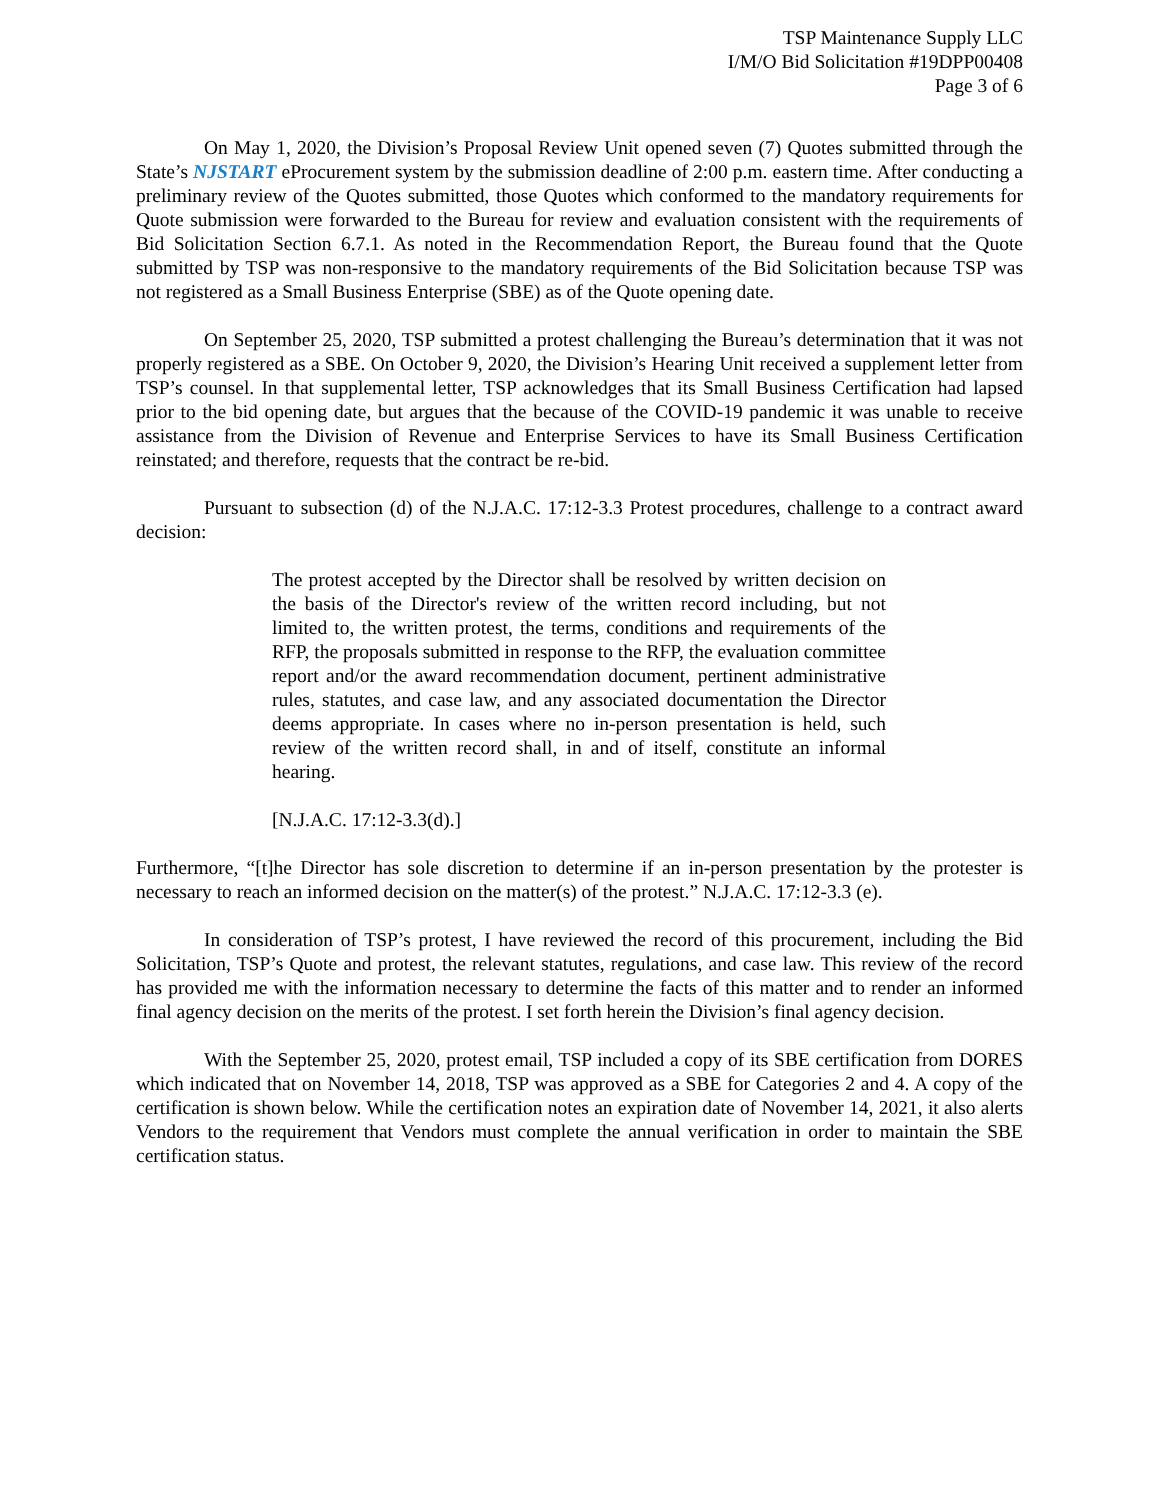TSP Maintenance Supply LLC
I/M/O Bid Solicitation #19DPP00408
Page 3 of 6
On May 1, 2020, the Division’s Proposal Review Unit opened seven (7) Quotes submitted through the State’s NJSTART eProcurement system by the submission deadline of 2:00 p.m. eastern time. After conducting a preliminary review of the Quotes submitted, those Quotes which conformed to the mandatory requirements for Quote submission were forwarded to the Bureau for review and evaluation consistent with the requirements of Bid Solicitation Section 6.7.1. As noted in the Recommendation Report, the Bureau found that the Quote submitted by TSP was non-responsive to the mandatory requirements of the Bid Solicitation because TSP was not registered as a Small Business Enterprise (SBE) as of the Quote opening date.
On September 25, 2020, TSP submitted a protest challenging the Bureau’s determination that it was not properly registered as a SBE. On October 9, 2020, the Division’s Hearing Unit received a supplement letter from TSP’s counsel. In that supplemental letter, TSP acknowledges that its Small Business Certification had lapsed prior to the bid opening date, but argues that the because of the COVID-19 pandemic it was unable to receive assistance from the Division of Revenue and Enterprise Services to have its Small Business Certification reinstated; and therefore, requests that the contract be re-bid.
Pursuant to subsection (d) of the N.J.A.C. 17:12-3.3 Protest procedures, challenge to a contract award decision:
The protest accepted by the Director shall be resolved by written decision on the basis of the Director's review of the written record including, but not limited to, the written protest, the terms, conditions and requirements of the RFP, the proposals submitted in response to the RFP, the evaluation committee report and/or the award recommendation document, pertinent administrative rules, statutes, and case law, and any associated documentation the Director deems appropriate. In cases where no in-person presentation is held, such review of the written record shall, in and of itself, constitute an informal hearing.
[N.J.A.C. 17:12-3.3(d).]
Furthermore, “[t]he Director has sole discretion to determine if an in-person presentation by the protester is necessary to reach an informed decision on the matter(s) of the protest.” N.J.A.C. 17:12-3.3 (e).
In consideration of TSP’s protest, I have reviewed the record of this procurement, including the Bid Solicitation, TSP’s Quote and protest, the relevant statutes, regulations, and case law. This review of the record has provided me with the information necessary to determine the facts of this matter and to render an informed final agency decision on the merits of the protest. I set forth herein the Division’s final agency decision.
With the September 25, 2020, protest email, TSP included a copy of its SBE certification from DORES which indicated that on November 14, 2018, TSP was approved as a SBE for Categories 2 and 4. A copy of the certification is shown below. While the certification notes an expiration date of November 14, 2021, it also alerts Vendors to the requirement that Vendors must complete the annual verification in order to maintain the SBE certification status.